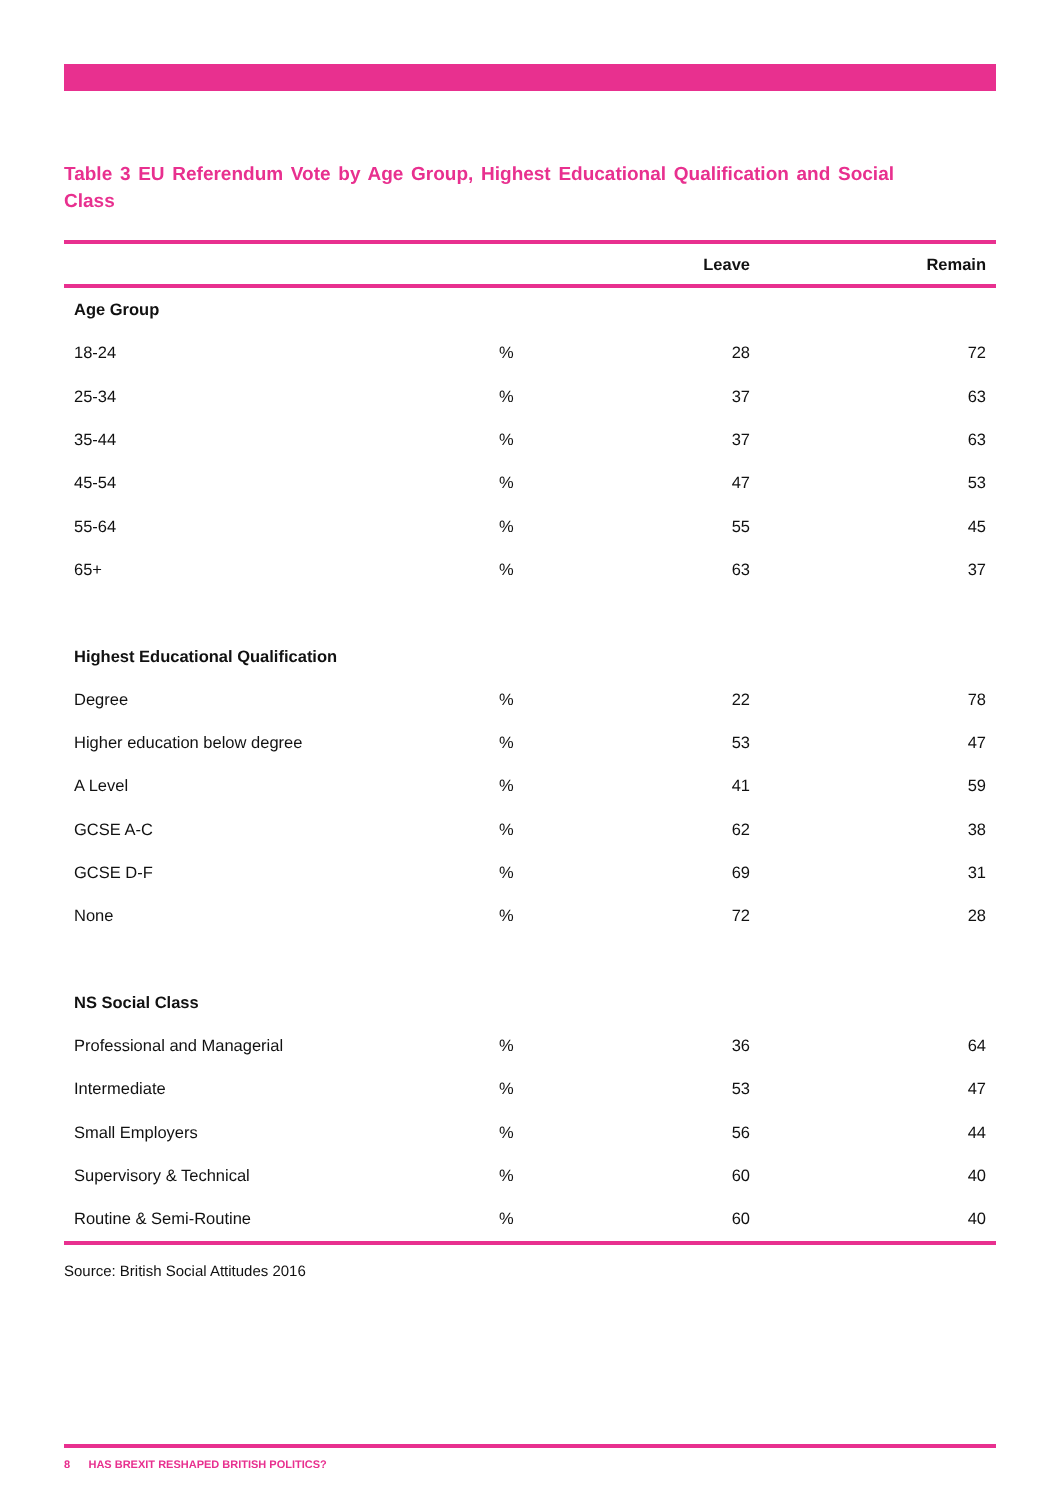Table 3 EU Referendum Vote by Age Group, Highest Educational Qualification and Social Class
| | | Leave | Remain |
| --- | --- | --- | --- |
| Age Group | | | |
| 18-24 | % | 28 | 72 |
| 25-34 | % | 37 | 63 |
| 35-44 | % | 37 | 63 |
| 45-54 | % | 47 | 53 |
| 55-64 | % | 55 | 45 |
| 65+ | % | 63 | 37 |
| Highest Educational Qualification | | | |
| Degree | % | 22 | 78 |
| Higher education below degree | % | 53 | 47 |
| A Level | % | 41 | 59 |
| GCSE A-C | % | 62 | 38 |
| GCSE D-F | % | 69 | 31 |
| None | % | 72 | 28 |
| NS Social Class | | | |
| Professional and Managerial | % | 36 | 64 |
| Intermediate | % | 53 | 47 |
| Small Employers | % | 56 | 44 |
| Supervisory & Technical | % | 60 | 40 |
| Routine & Semi-Routine | % | 60 | 40 |
Source: British Social Attitudes 2016
8 HAS BREXIT RESHAPED BRITISH POLITICS?